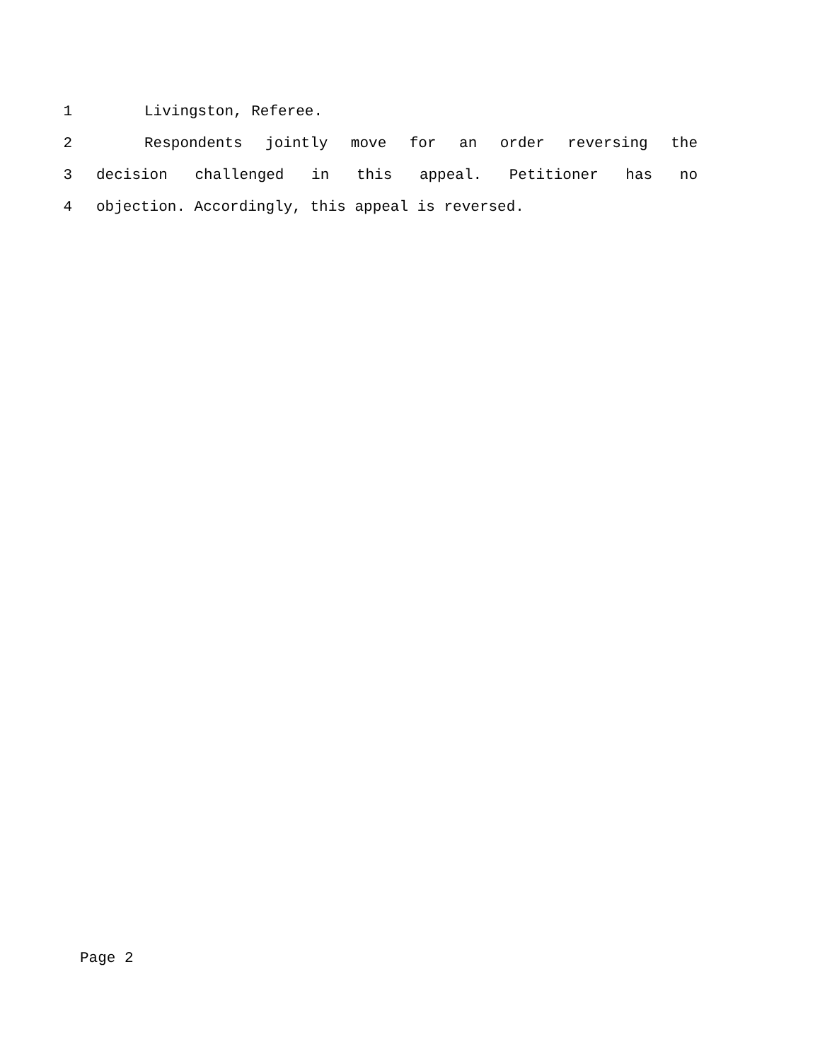1 Livingston, Referee.
2 Respondents jointly move for an order reversing the
3 decision challenged in this appeal. Petitioner has no
4 objection. Accordingly, this appeal is reversed.
Page 2